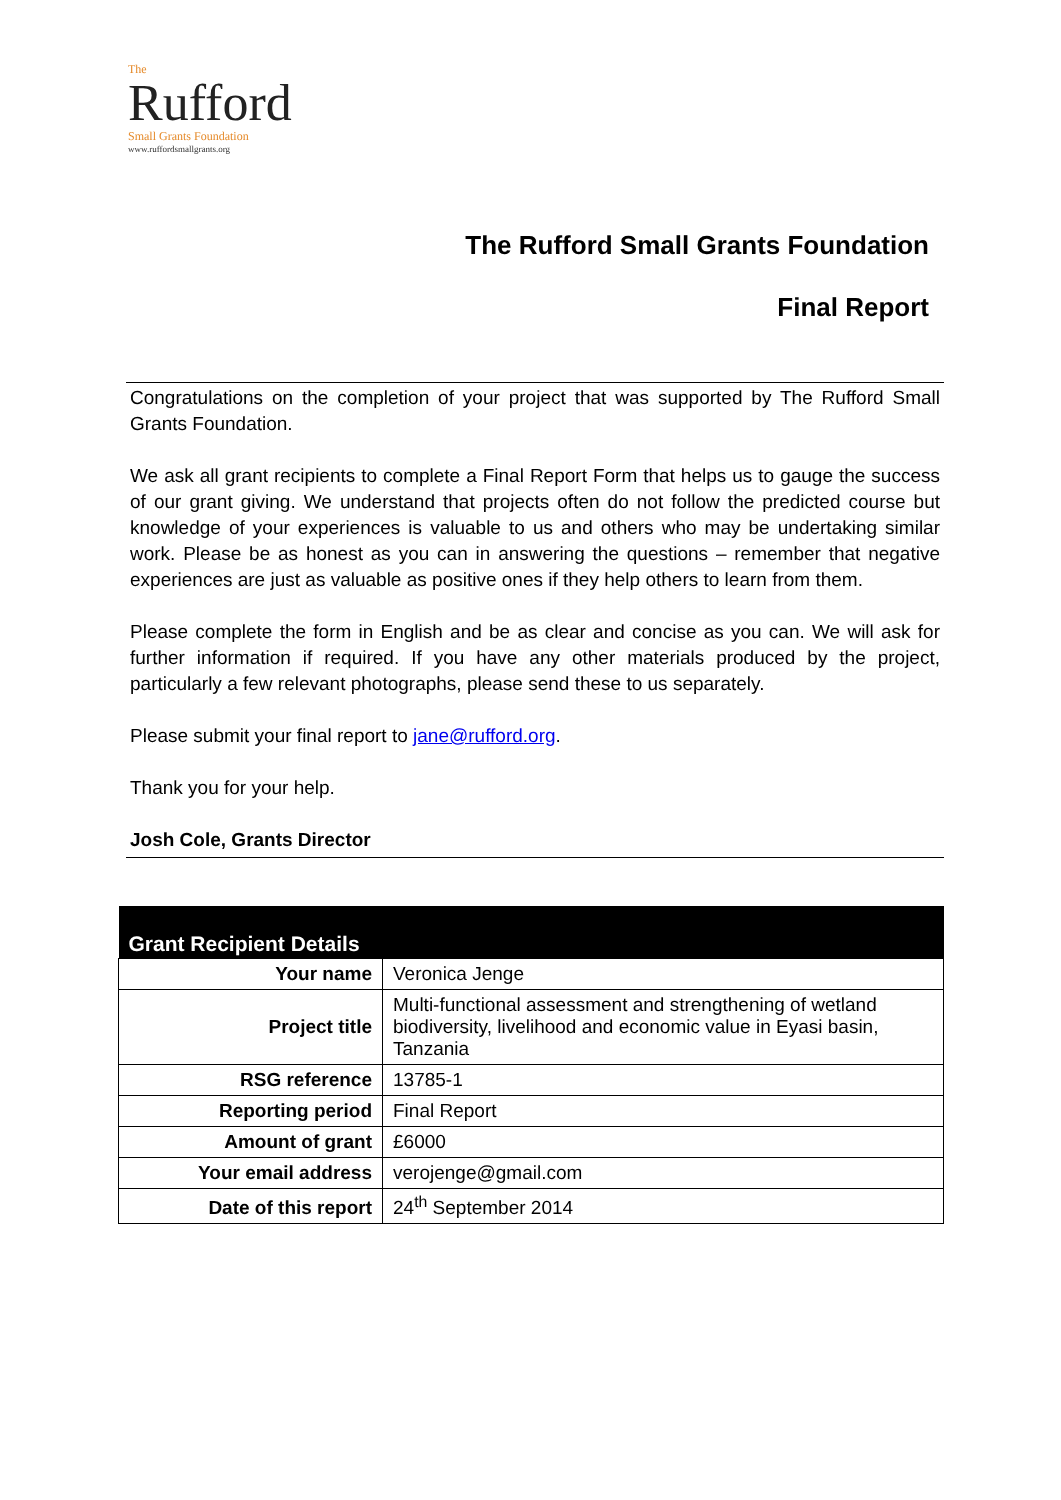The
Rufford
Small Grants Foundation
www.ruffordsmallgrants.org
The Rufford Small Grants Foundation
Final Report
Congratulations on the completion of your project that was supported by The Rufford Small Grants Foundation.
We ask all grant recipients to complete a Final Report Form that helps us to gauge the success of our grant giving. We understand that projects often do not follow the predicted course but knowledge of your experiences is valuable to us and others who may be undertaking similar work. Please be as honest as you can in answering the questions – remember that negative experiences are just as valuable as positive ones if they help others to learn from them.
Please complete the form in English and be as clear and concise as you can. We will ask for further information if required. If you have any other materials produced by the project, particularly a few relevant photographs, please send these to us separately.
Please submit your final report to jane@rufford.org.
Thank you for your help.
Josh Cole, Grants Director
| Grant Recipient Details | |
| --- | --- |
| Your name | Veronica Jenge |
| Project title | Multi-functional assessment and strengthening of wetland biodiversity, livelihood and economic value in Eyasi basin, Tanzania |
| RSG reference | 13785-1 |
| Reporting period | Final Report |
| Amount of grant | £6000 |
| Your email address | verojenge@gmail.com |
| Date of this report | 24<sup>th</sup> September 2014 |